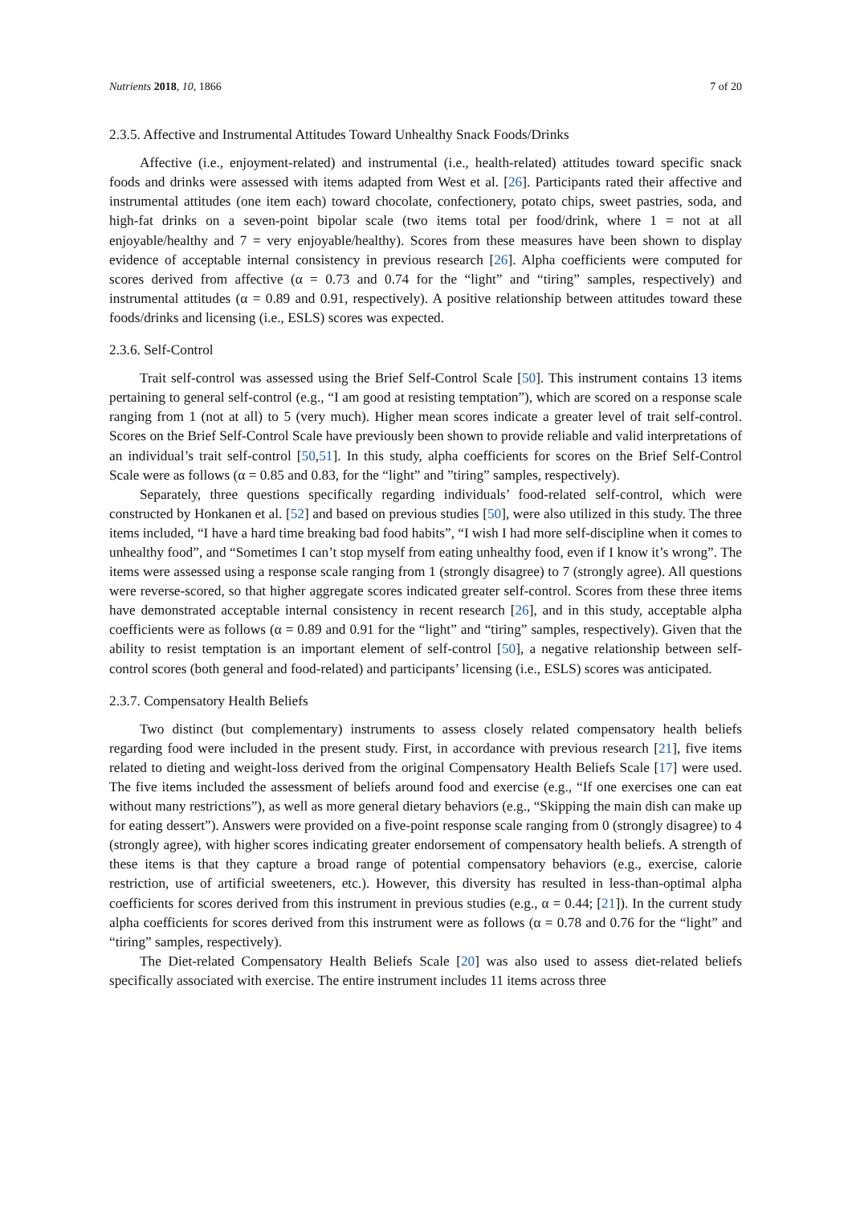Nutrients 2018, 10, 1866 7 of 20
2.3.5. Affective and Instrumental Attitudes Toward Unhealthy Snack Foods/Drinks
Affective (i.e., enjoyment-related) and instrumental (i.e., health-related) attitudes toward specific snack foods and drinks were assessed with items adapted from West et al. [26]. Participants rated their affective and instrumental attitudes (one item each) toward chocolate, confectionery, potato chips, sweet pastries, soda, and high-fat drinks on a seven-point bipolar scale (two items total per food/drink, where 1 = not at all enjoyable/healthy and 7 = very enjoyable/healthy). Scores from these measures have been shown to display evidence of acceptable internal consistency in previous research [26]. Alpha coefficients were computed for scores derived from affective (α = 0.73 and 0.74 for the “light” and “tiring” samples, respectively) and instrumental attitudes (α = 0.89 and 0.91, respectively). A positive relationship between attitudes toward these foods/drinks and licensing (i.e., ESLS) scores was expected.
2.3.6. Self-Control
Trait self-control was assessed using the Brief Self-Control Scale [50]. This instrument contains 13 items pertaining to general self-control (e.g., “I am good at resisting temptation”), which are scored on a response scale ranging from 1 (not at all) to 5 (very much). Higher mean scores indicate a greater level of trait self-control. Scores on the Brief Self-Control Scale have previously been shown to provide reliable and valid interpretations of an individual’s trait self-control [50,51]. In this study, alpha coefficients for scores on the Brief Self-Control Scale were as follows (α = 0.85 and 0.83, for the “light” and ”tiring” samples, respectively).
Separately, three questions specifically regarding individuals’ food-related self-control, which were constructed by Honkanen et al. [52] and based on previous studies [50], were also utilized in this study. The three items included, “I have a hard time breaking bad food habits”, “I wish I had more self-discipline when it comes to unhealthy food”, and “Sometimes I can’t stop myself from eating unhealthy food, even if I know it’s wrong”. The items were assessed using a response scale ranging from 1 (strongly disagree) to 7 (strongly agree). All questions were reverse-scored, so that higher aggregate scores indicated greater self-control. Scores from these three items have demonstrated acceptable internal consistency in recent research [26], and in this study, acceptable alpha coefficients were as follows (α = 0.89 and 0.91 for the “light” and “tiring” samples, respectively). Given that the ability to resist temptation is an important element of self-control [50], a negative relationship between self-control scores (both general and food-related) and participants’ licensing (i.e., ESLS) scores was anticipated.
2.3.7. Compensatory Health Beliefs
Two distinct (but complementary) instruments to assess closely related compensatory health beliefs regarding food were included in the present study. First, in accordance with previous research [21], five items related to dieting and weight-loss derived from the original Compensatory Health Beliefs Scale [17] were used. The five items included the assessment of beliefs around food and exercise (e.g., “If one exercises one can eat without many restrictions”), as well as more general dietary behaviors (e.g., “Skipping the main dish can make up for eating dessert”). Answers were provided on a five-point response scale ranging from 0 (strongly disagree) to 4 (strongly agree), with higher scores indicating greater endorsement of compensatory health beliefs. A strength of these items is that they capture a broad range of potential compensatory behaviors (e.g., exercise, calorie restriction, use of artificial sweeteners, etc.). However, this diversity has resulted in less-than-optimal alpha coefficients for scores derived from this instrument in previous studies (e.g., α = 0.44; [21]). In the current study alpha coefficients for scores derived from this instrument were as follows (α = 0.78 and 0.76 for the “light” and “tiring” samples, respectively).
The Diet-related Compensatory Health Beliefs Scale [20] was also used to assess diet-related beliefs specifically associated with exercise. The entire instrument includes 11 items across three